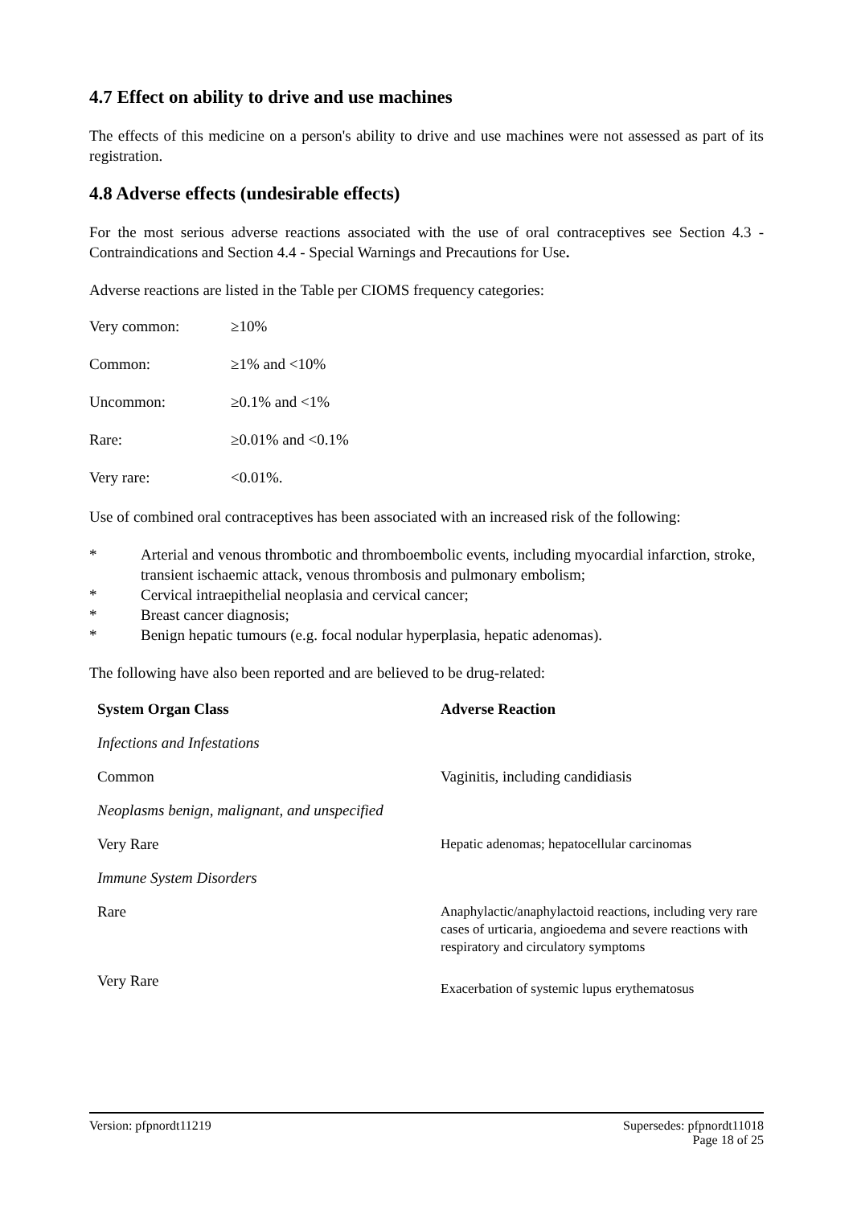4.7 Effect on ability to drive and use machines
The effects of this medicine on a person's ability to drive and use machines were not assessed as part of its registration.
4.8 Adverse effects (undesirable effects)
For the most serious adverse reactions associated with the use of oral contraceptives see Section 4.3 - Contraindications and Section 4.4 - Special Warnings and Precautions for Use.
Adverse reactions are listed in the Table per CIOMS frequency categories:
| Very common: | ≥10% |
| Common: | ≥1% and <10% |
| Uncommon: | ≥0.1% and <1% |
| Rare: | ≥0.01% and <0.1% |
| Very rare: | <0.01%. |
Use of combined oral contraceptives has been associated with an increased risk of the following:
* Arterial and venous thrombotic and thromboembolic events, including myocardial infarction, stroke, transient ischaemic attack, venous thrombosis and pulmonary embolism;
* Cervical intraepithelial neoplasia and cervical cancer;
* Breast cancer diagnosis;
* Benign hepatic tumours (e.g. focal nodular hyperplasia, hepatic adenomas).
The following have also been reported and are believed to be drug-related:
| System Organ Class | Adverse Reaction |
| --- | --- |
| Infections and Infestations | |
| Common | Vaginitis, including candidiasis |
| Neoplasms benign, malignant, and unspecified | |
| Very Rare | Hepatic adenomas; hepatocellular carcinomas |
| Immune System Disorders | |
| Rare | Anaphylactic/anaphylactoid reactions, including very rare cases of urticaria, angioedema and severe reactions with respiratory and circulatory symptoms |
| Very Rare | Exacerbation of systemic lupus erythematosus |
Version: pfpnordt11219 Supersedes: pfpnordt11018
Page 18 of 25